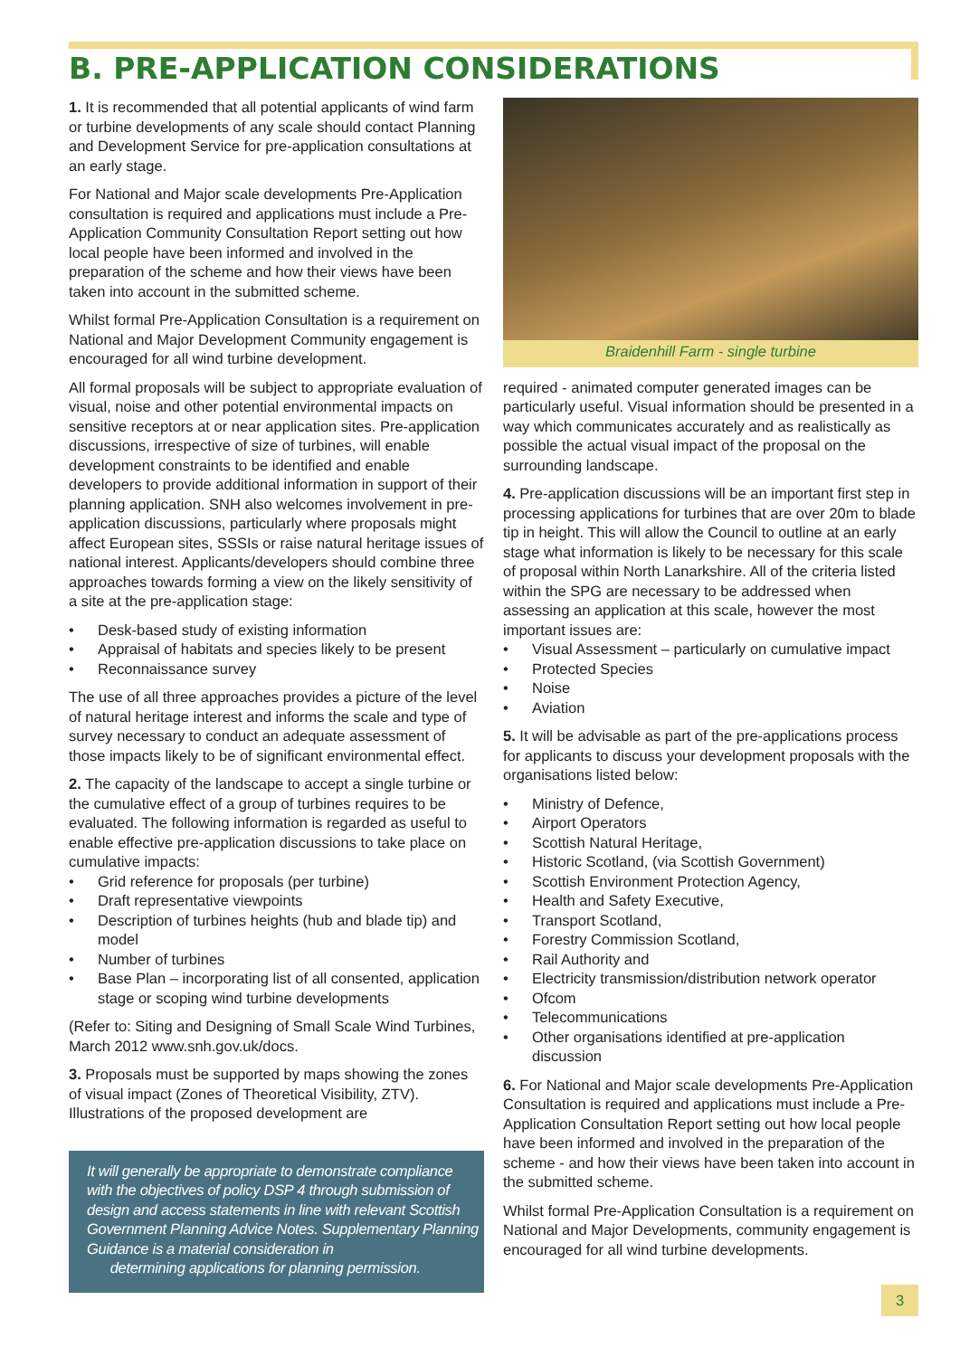B. PRE-APPLICATION CONSIDERATIONS
1. It is recommended that all potential applicants of wind farm or turbine developments of any scale should contact Planning and Development Service for pre-application consultations at an early stage.
For National and Major scale developments Pre-Application consultation is required and applications must include a Pre-Application Community Consultation Report setting out how local people have been informed and involved in the preparation of the scheme and how their views have been taken into account in the submitted scheme.
Whilst formal Pre-Application Consultation is a requirement on National and Major Development Community engagement is encouraged for all wind turbine development.
All formal proposals will be subject to appropriate evaluation of visual, noise and other potential environmental impacts on sensitive receptors at or near application sites. Pre-application discussions, irrespective of size of turbines, will enable development constraints to be identified and enable developers to provide additional information in support of their planning application. SNH also welcomes involvement in pre-application discussions, particularly where proposals might affect European sites, SSSIs or raise natural heritage issues of national interest. Applicants/developers should combine three approaches towards forming a view on the likely sensitivity of a site at the pre-application stage:
• Desk-based study of existing information
• Appraisal of habitats and species likely to be present
• Reconnaissance survey
The use of all three approaches provides a picture of the level of natural heritage interest and informs the scale and type of survey necessary to conduct an adequate assessment of those impacts likely to be of significant environmental effect.
2. The capacity of the landscape to accept a single turbine or the cumulative effect of a group of turbines requires to be evaluated. The following information is regarded as useful to enable effective pre-application discussions to take place on cumulative impacts:
• Grid reference for proposals (per turbine)
• Draft representative viewpoints
• Description of turbines heights (hub and blade tip) and model
• Number of turbines
• Base Plan – incorporating list of all consented, application stage or scoping wind turbine developments
(Refer to: Siting and Designing of Small Scale Wind Turbines, March 2012 www.snh.gov.uk/docs.
3. Proposals must be supported by maps showing the zones of visual impact (Zones of Theoretical Visibility, ZTV). Illustrations of the proposed development are
It will generally be appropriate to demonstrate compliance with the objectives of policy DSP 4 through submission of design and access statements in line with relevant Scottish Government Planning Advice Notes. Supplementary Planning Guidance is a material consideration in
determining applications for planning permission.
Braidenhill Farm - single turbine
required - animated computer generated images can be particularly useful. Visual information should be presented in a way which communicates accurately and as realistically as possible the actual visual impact of the proposal on the surrounding landscape.
4. Pre-application discussions will be an important first step in processing applications for turbines that are over 20m to blade tip in height. This will allow the Council to outline at an early stage what information is likely to be necessary for this scale of proposal within North Lanarkshire. All of the criteria listed within the SPG are necessary to be addressed when assessing an application at this scale, however the most important issues are:
• Visual Assessment – particularly on cumulative impact
• Protected Species
• Noise
• Aviation
5. It will be advisable as part of the pre-applications process for applicants to discuss your development proposals with the organisations listed below:
• Ministry of Defence,
• Airport Operators
• Scottish Natural Heritage,
• Historic Scotland, (via Scottish Government)
• Scottish Environment Protection Agency,
• Health and Safety Executive,
• Transport Scotland,
• Forestry Commission Scotland,
• Rail Authority and
• Electricity transmission/distribution network operator
• Ofcom
• Telecommunications
• Other organisations identified at pre-application discussion
6. For National and Major scale developments Pre-Application Consultation is required and applications must include a Pre-Application Consultation Report setting out how local people have been informed and involved in the preparation of the scheme - and how their views have been taken into account in the submitted scheme.
Whilst formal Pre-Application Consultation is a requirement on National and Major Developments, community engagement is encouraged for all wind turbine developments.
3